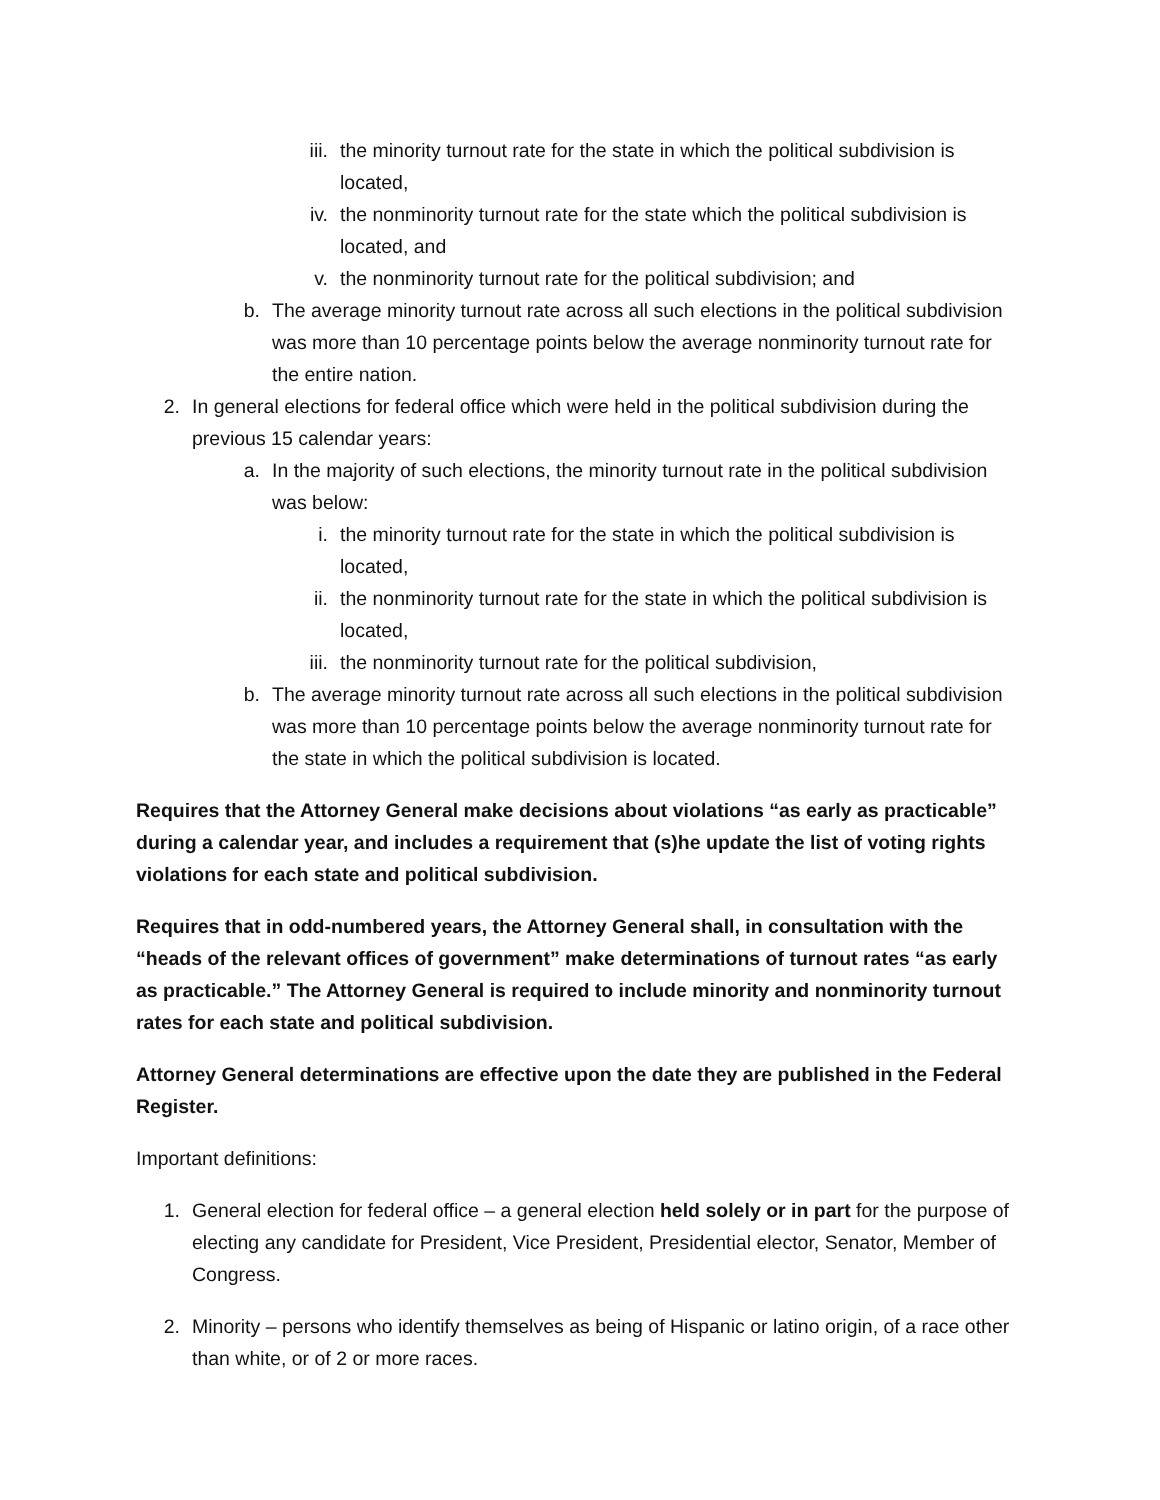iii. the minority turnout rate for the state in which the political subdivision is located,
iv. the nonminority turnout rate for the state which the political subdivision is located, and
v. the nonminority turnout rate for the political subdivision; and
b. The average minority turnout rate across all such elections in the political subdivision was more than 10 percentage points below the average nonminority turnout rate for the entire nation.
2. In general elections for federal office which were held in the political subdivision during the previous 15 calendar years:
a. In the majority of such elections, the minority turnout rate in the political subdivision was below:
i. the minority turnout rate for the state in which the political subdivision is located,
ii. the nonminority turnout rate for the state in which the political subdivision is located,
iii. the nonminority turnout rate for the political subdivision,
b. The average minority turnout rate across all such elections in the political subdivision was more than 10 percentage points below the average nonminority turnout rate for the state in which the political subdivision is located.
Requires that the Attorney General make decisions about violations “as early as practicable” during a calendar year, and includes a requirement that (s)he update the list of voting rights violations for each state and political subdivision.
Requires that in odd-numbered years, the Attorney General shall, in consultation with the “heads of the relevant offices of government” make determinations of turnout rates “as early as practicable.” The Attorney General is required to include minority and nonminority turnout rates for each state and political subdivision.
Attorney General determinations are effective upon the date they are published in the Federal Register.
Important definitions:
1. General election for federal office – a general election held solely or in part for the purpose of electing any candidate for President, Vice President, Presidential elector, Senator, Member of Congress.
2. Minority – persons who identify themselves as being of Hispanic or latino origin, of a race other than white, or of 2 or more races.